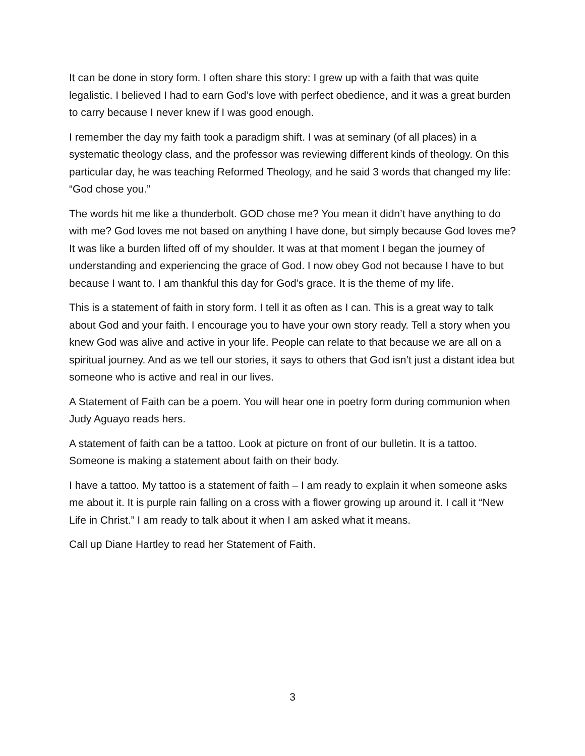It can be done in story form. I often share this story: I grew up with a faith that was quite legalistic. I believed I had to earn God’s love with perfect obedience, and it was a great burden to carry because I never knew if I was good enough.
I remember the day my faith took a paradigm shift. I was at seminary (of all places) in a systematic theology class, and the professor was reviewing different kinds of theology. On this particular day, he was teaching Reformed Theology, and he said 3 words that changed my life: “God chose you.”
The words hit me like a thunderbolt. GOD chose me? You mean it didn’t have anything to do with me? God loves me not based on anything I have done, but simply because God loves me? It was like a burden lifted off of my shoulder. It was at that moment I began the journey of understanding and experiencing the grace of God. I now obey God not because I have to but because I want to. I am thankful this day for God’s grace. It is the theme of my life.
This is a statement of faith in story form. I tell it as often as I can. This is a great way to talk about God and your faith. I encourage you to have your own story ready. Tell a story when you knew God was alive and active in your life. People can relate to that because we are all on a spiritual journey. And as we tell our stories, it says to others that God isn’t just a distant idea but someone who is active and real in our lives.
A Statement of Faith can be a poem. You will hear one in poetry form during communion when Judy Aguayo reads hers.
A statement of faith can be a tattoo. Look at picture on front of our bulletin. It is a tattoo. Someone is making a statement about faith on their body.
I have a tattoo. My tattoo is a statement of faith – I am ready to explain it when someone asks me about it. It is purple rain falling on a cross with a flower growing up around it. I call it “New Life in Christ.” I am ready to talk about it when I am asked what it means.
Call up Diane Hartley to read her Statement of Faith.
3